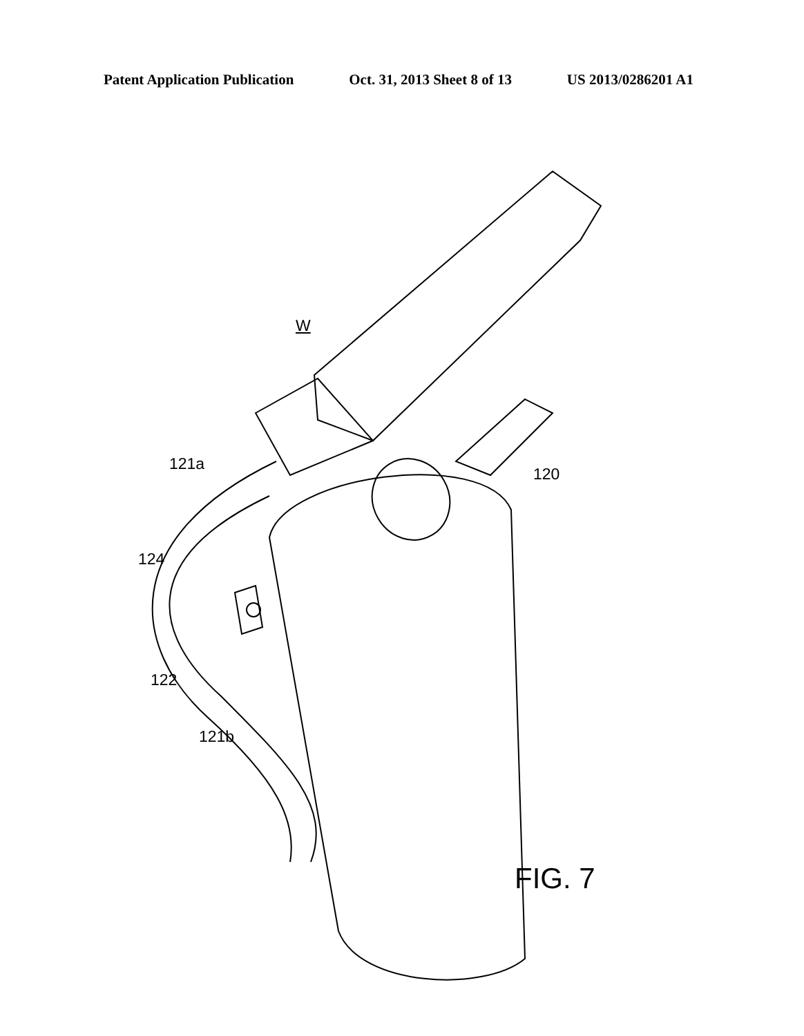Patent Application Publication Oct. 31, 2013 Sheet 8 of 13 US 2013/0286201 A1
W
121a
120
124
122
121b
FIG. 7